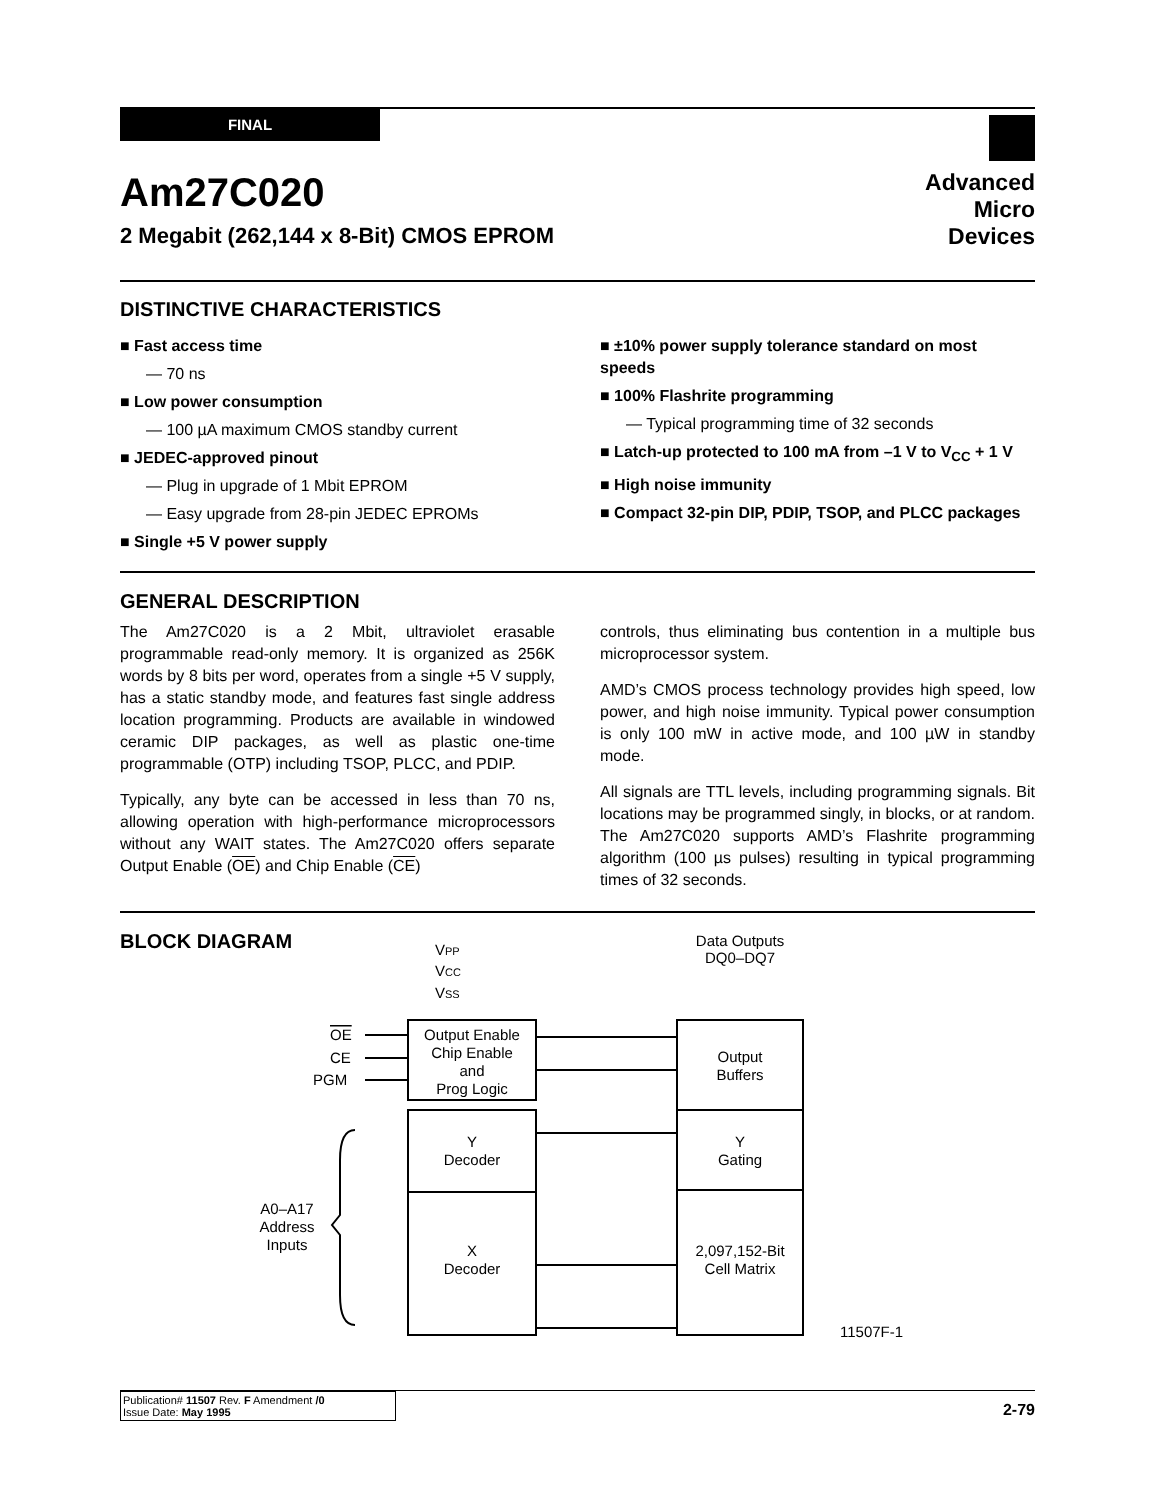FINAL
Advanced
Micro
Devices
Am27C020
2 Megabit (262,144 x 8-Bit) CMOS EPROM
DISTINCTIVE CHARACTERISTICS
■ Fast access time
— 70 ns
■ Low power consumption
— 100 µA maximum CMOS standby current
■ JEDEC-approved pinout
— Plug in upgrade of 1 Mbit EPROM
— Easy upgrade from 28-pin JEDEC EPROMs
■ Single +5 V power supply
■ ±10% power supply tolerance standard on most speeds
■ 100% Flashrite programming
— Typical programming time of 32 seconds
■ Latch-up protected to 100 mA from –1 V to V<sub>CC</sub> + 1 V
■ High noise immunity
■ Compact 32-pin DIP, PDIP, TSOP, and PLCC packages
GENERAL DESCRIPTION
The Am27C020 is a 2 Mbit, ultraviolet erasable programmable read-only memory. It is organized as 256K words by 8 bits per word, operates from a single +5 V supply, has a static standby mode, and features fast single address location programming. Products are available in windowed ceramic DIP packages, as well as plastic one-time programmable (OTP) including TSOP, PLCC, and PDIP.
Typically, any byte can be accessed in less than 70 ns, allowing operation with high-performance microprocessors without any WAIT states. The Am27C020 offers separate Output Enable (OE) and Chip Enable (CE)
controls, thus eliminating bus contention in a multiple bus microprocessor system.
AMD’s CMOS process technology provides high speed, low power, and high noise immunity. Typical power consumption is only 100 mW in active mode, and 100 µW in standby mode.
All signals are TTL levels, including programming signals. Bit locations may be programmed singly, in blocks, or at random. The Am27C020 supports AMD’s Flashrite programming algorithm (100 µs pulses) resulting in typical programming times of 32 seconds.
BLOCK DIAGRAM
Output Enable
Chip Enable
and
Prog Logic
Y
Decoder
X
Decoder
Output
Buffers
Y
Gating
2,097,152-Bit
Cell Matrix
Data Outputs
DQ0–DQ7
A0–A17
Address
Inputs
VPP
VCC
VSS
OE
CE
PGM
11507F-1
2-79
Publication# 11507 Rev. F Amendment /0
Issue Date: May 1995